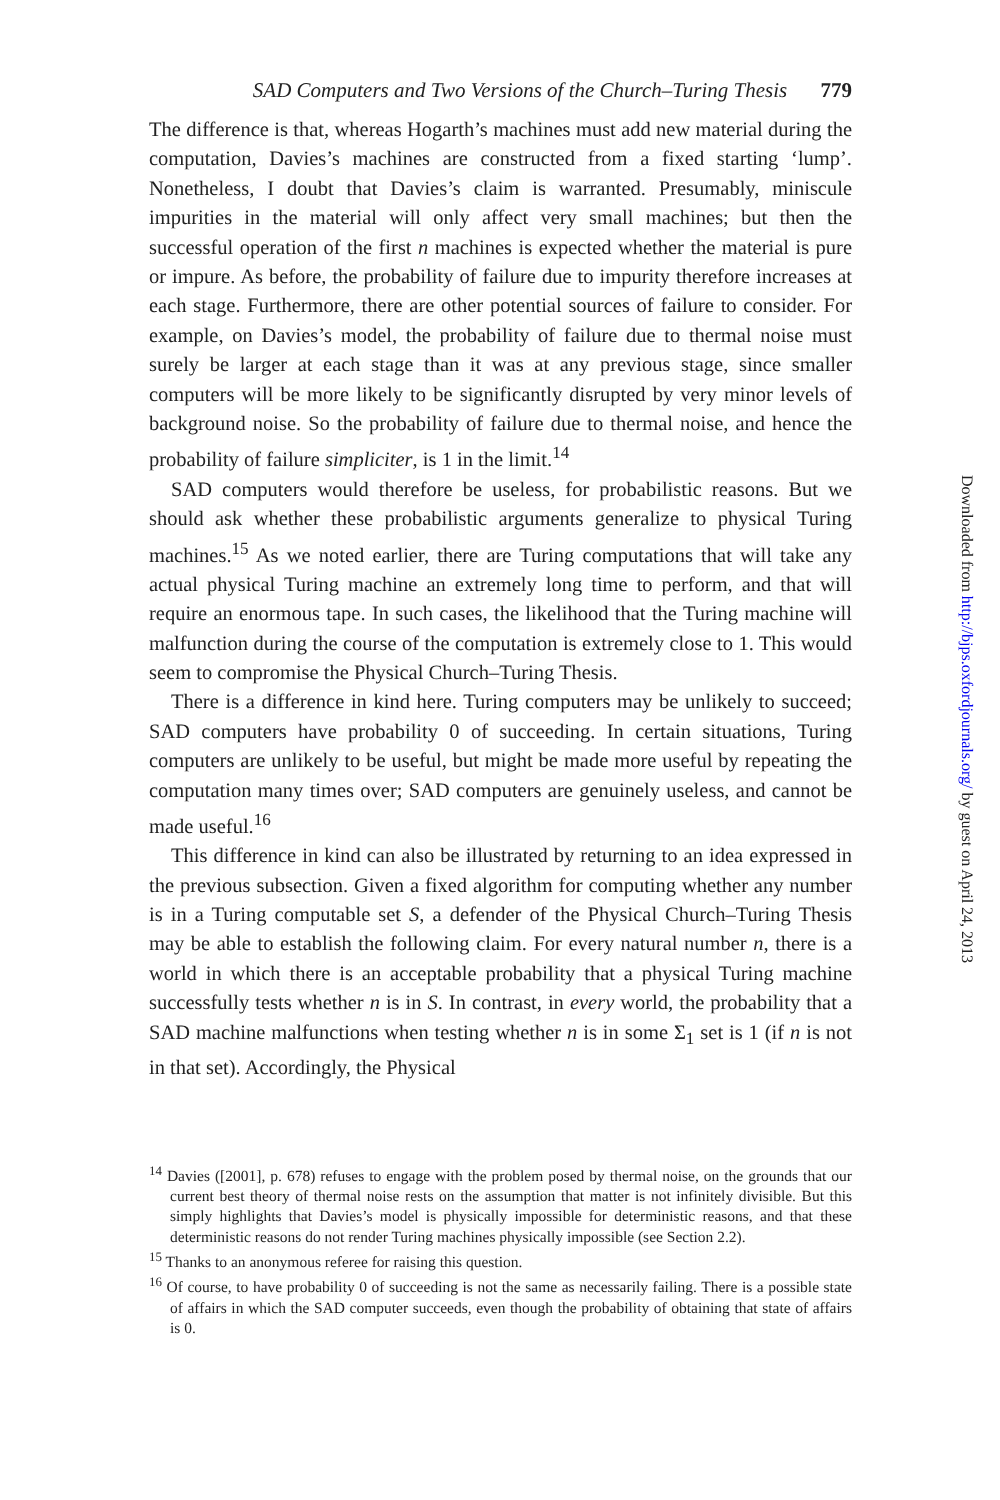SAD Computers and Two Versions of the Church–Turing Thesis 779
The difference is that, whereas Hogarth’s machines must add new material during the computation, Davies’s machines are constructed from a fixed starting ‘lump’. Nonetheless, I doubt that Davies’s claim is warranted. Presumably, miniscule impurities in the material will only affect very small machines; but then the successful operation of the first n machines is expected whether the material is pure or impure. As before, the probability of failure due to impurity therefore increases at each stage. Furthermore, there are other potential sources of failure to consider. For example, on Davies’s model, the probability of failure due to thermal noise must surely be larger at each stage than it was at any previous stage, since smaller computers will be more likely to be significantly disrupted by very minor levels of background noise. So the probability of failure due to thermal noise, and hence the probability of failure simpliciter, is 1 in the limit.<sup>14</sup>
SAD computers would therefore be useless, for probabilistic reasons. But we should ask whether these probabilistic arguments generalize to physical Turing machines.<sup>15</sup> As we noted earlier, there are Turing computations that will take any actual physical Turing machine an extremely long time to perform, and that will require an enormous tape. In such cases, the likelihood that the Turing machine will malfunction during the course of the computation is extremely close to 1. This would seem to compromise the Physical Church–Turing Thesis.
There is a difference in kind here. Turing computers may be unlikely to succeed; SAD computers have probability 0 of succeeding. In certain situations, Turing computers are unlikely to be useful, but might be made more useful by repeating the computation many times over; SAD computers are genuinely useless, and cannot be made useful.<sup>16</sup>
This difference in kind can also be illustrated by returning to an idea expressed in the previous subsection. Given a fixed algorithm for computing whether any number is in a Turing computable set S, a defender of the Physical Church–Turing Thesis may be able to establish the following claim. For every natural number n, there is a world in which there is an acceptable probability that a physical Turing machine successfully tests whether n is in S. In contrast, in every world, the probability that a SAD machine malfunctions when testing whether n is in some Σ<sub>1</sub> set is 1 (if n is not in that set). Accordingly, the Physical
<sup>14</sup> Davies ([2001], p. 678) refuses to engage with the problem posed by thermal noise, on the grounds that our current best theory of thermal noise rests on the assumption that matter is not infinitely divisible. But this simply highlights that Davies’s model is physically impossible for deterministic reasons, and that these deterministic reasons do not render Turing machines physically impossible (see Section 2.2).
<sup>15</sup> Thanks to an anonymous referee for raising this question.
<sup>16</sup> Of course, to have probability 0 of succeeding is not the same as necessarily failing. There is a possible state of affairs in which the SAD computer succeeds, even though the probability of obtaining that state of affairs is 0.
Downloaded from http://bjps.oxfordjournals.org/ by guest on April 24, 2013